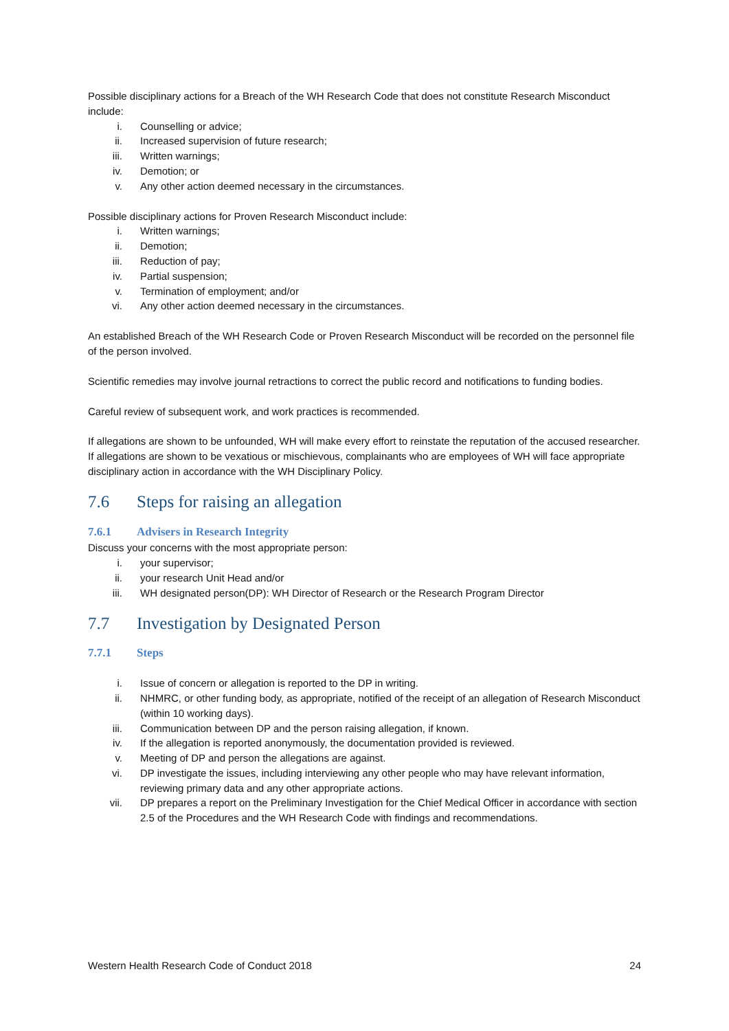Possible disciplinary actions for a Breach of the WH Research Code that does not constitute Research Misconduct include:
i. Counselling or advice;
ii. Increased supervision of future research;
iii. Written warnings;
iv. Demotion; or
v. Any other action deemed necessary in the circumstances.
Possible disciplinary actions for Proven Research Misconduct include:
i. Written warnings;
ii. Demotion;
iii. Reduction of pay;
iv. Partial suspension;
v. Termination of employment; and/or
vi. Any other action deemed necessary in the circumstances.
An established Breach of the WH Research Code or Proven Research Misconduct will be recorded on the personnel file of the person involved.
Scientific remedies may involve journal retractions to correct the public record and notifications to funding bodies.
Careful review of subsequent work, and work practices is recommended.
If allegations are shown to be unfounded, WH will make every effort to reinstate the reputation of the accused researcher. If allegations are shown to be vexatious or mischievous, complainants who are employees of WH will face appropriate disciplinary action in accordance with the WH Disciplinary Policy.
7.6 Steps for raising an allegation
7.6.1 Advisers in Research Integrity
Discuss your concerns with the most appropriate person:
i. your supervisor;
ii. your research Unit Head and/or
iii. WH designated person(DP): WH Director of Research or the Research Program Director
7.7 Investigation by Designated Person
7.7.1 Steps
i. Issue of concern or allegation is reported to the DP in writing.
ii. NHMRC, or other funding body, as appropriate, notified of the receipt of an allegation of Research Misconduct (within 10 working days).
iii. Communication between DP and the person raising allegation, if known.
iv. If the allegation is reported anonymously, the documentation provided is reviewed.
v. Meeting of DP and person the allegations are against.
vi. DP investigate the issues, including interviewing any other people who may have relevant information, reviewing primary data and any other appropriate actions.
vii. DP prepares a report on the Preliminary Investigation for the Chief Medical Officer in accordance with section 2.5 of the Procedures and the WH Research Code with findings and recommendations.
Western Health Research Code of Conduct 2018 24